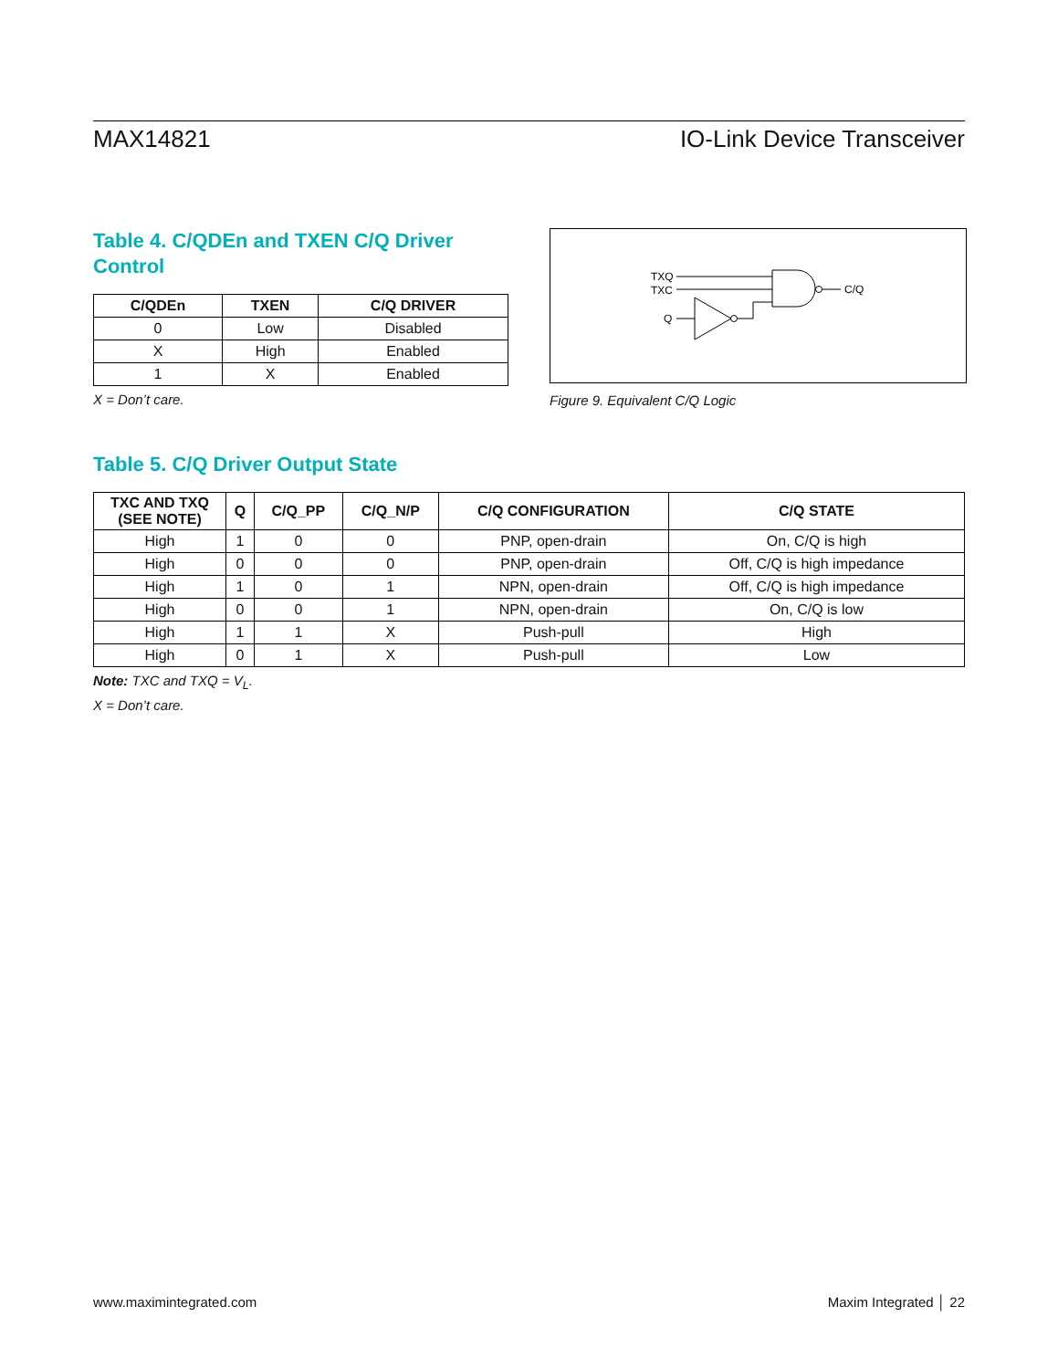MAX14821 IO-Link Device Transceiver
Table 4. C/QDEn and TXEN C/Q Driver Control
| C/QDEn | TXEN | C/Q DRIVER |
| --- | --- | --- |
| 0 | Low | Disabled |
| X | High | Enabled |
| 1 | X | Enabled |
X = Don’t care.
TXQ
TXC
Q
C/Q
Figure 9. Equivalent C/Q Logic
Table 5. C/Q Driver Output State
| TXC AND TXQ (SEE NOTE) | Q | C/Q_PP | C/Q_N/P | C/Q CONFIGURATION | C/Q STATE |
| --- | --- | --- | --- | --- | --- |
| High | 1 | 0 | 0 | PNP, open-drain | On, C/Q is high |
| High | 0 | 0 | 0 | PNP, open-drain | Off, C/Q is high impedance |
| High | 1 | 0 | 1 | NPN, open-drain | Off, C/Q is high impedance |
| High | 0 | 0 | 1 | NPN, open-drain | On, C/Q is low |
| High | 1 | 1 | X | Push-pull | High |
| High | 0 | 1 | X | Push-pull | Low |
Note: TXC and TXQ = V<sub>L</sub>.
X = Don’t care.
www.maximintegrated.com Maxim Integrated │ 22